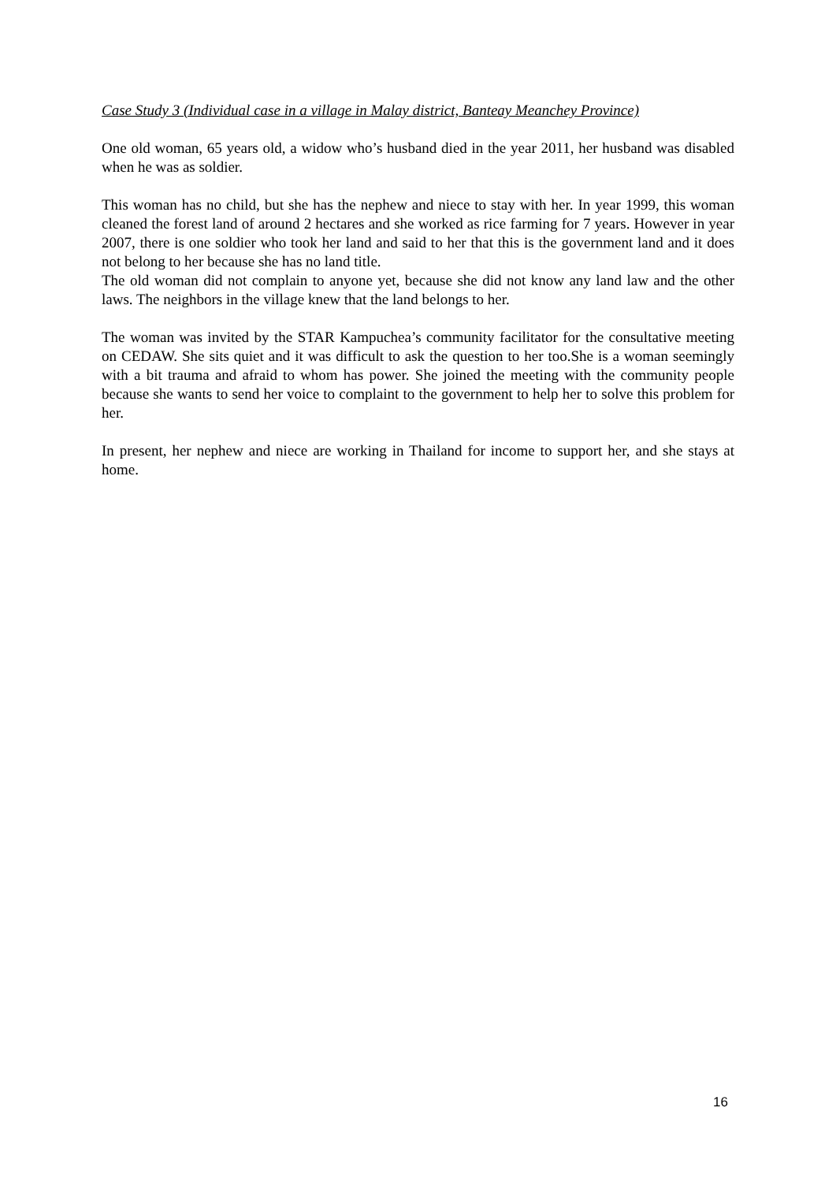Case Study 3 (Individual case in a village in Malay district, Banteay Meanchey Province)
One old woman, 65 years old, a widow who’s husband died in the year 2011, her husband was disabled when he was as soldier.
This woman has no child, but she has the nephew and niece to stay with her. In year 1999, this woman cleaned the forest land of around 2 hectares and she worked as rice farming for 7 years. However in year 2007, there is one soldier who took her land and said to her that this is the government land and it does not belong to her because she has no land title.
The old woman did not complain to anyone yet, because she did not know any land law and the other laws. The neighbors in the village knew that the land belongs to her.
The woman was invited by the STAR Kampuchea’s community facilitator for the consultative meeting on CEDAW. She sits quiet and it was difficult to ask the question to her too.She is a woman seemingly with a bit trauma and afraid to whom has power. She joined the meeting with the community people because she wants to send her voice to complaint to the government to help her to solve this problem for her.
In present, her nephew and niece are working in Thailand for income to support her, and she stays at home.
16